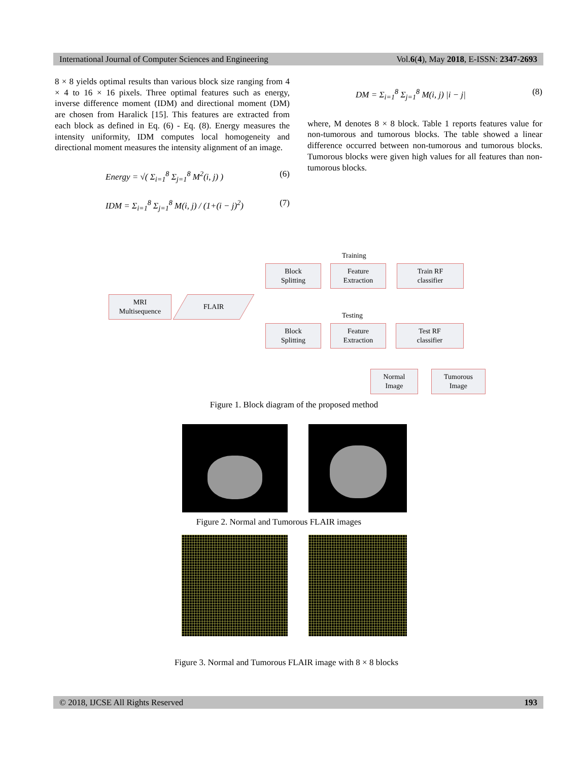International Journal of Computer Sciences and Engineering Vol.6(4), May 2018, E-ISSN: 2347-2693
8 × 8 yields optimal results than various block size ranging from 4 × 4 to 16 × 16 pixels. Three optimal features such as energy, inverse difference moment (IDM) and directional moment (DM) are chosen from Haralick [15]. This features are extracted from each block as defined in Eq. (6) - Eq. (8). Energy measures the intensity uniformity, IDM computes local homogeneity and directional moment measures the intensity alignment of an image.
Energy = √( Σ<sub>i=1</sub><sup>8</sup> Σ<sub>j=1</sub><sup>8</sup> M<sup>2</sup>(i, j) ) (6)
IDM = Σ<sub>i=1</sub><sup>8</sup> Σ<sub>j=1</sub><sup>8</sup> M(i, j) / (1+(i − j)<sup>2</sup>) (7)
DM = Σ<sub>i=1</sub><sup>8</sup> Σ<sub>j=1</sub><sup>8</sup> M(i, j) |i − j| (8)
where, M denotes 8 × 8 block. Table 1 reports features value for non-tumorous and tumorous blocks. The table showed a linear difference occurred between non-tumorous and tumorous blocks. Tumorous blocks were given high values for all features than non-tumorous blocks.
MRI
Multisequence
FLAIR
Training
Block
Splitting
Feature
Extraction
Train RF
classifier
Testing
Block
Splitting
Feature
Extraction
Test RF
classifier
Normal
Image
Tumorous
Image
Figure 1. Block diagram of the proposed method
Figure 2. Normal and Tumorous FLAIR images
Figure 3. Normal and Tumorous FLAIR image with 8 × 8 blocks
© 2018, IJCSE All Rights Reserved 193